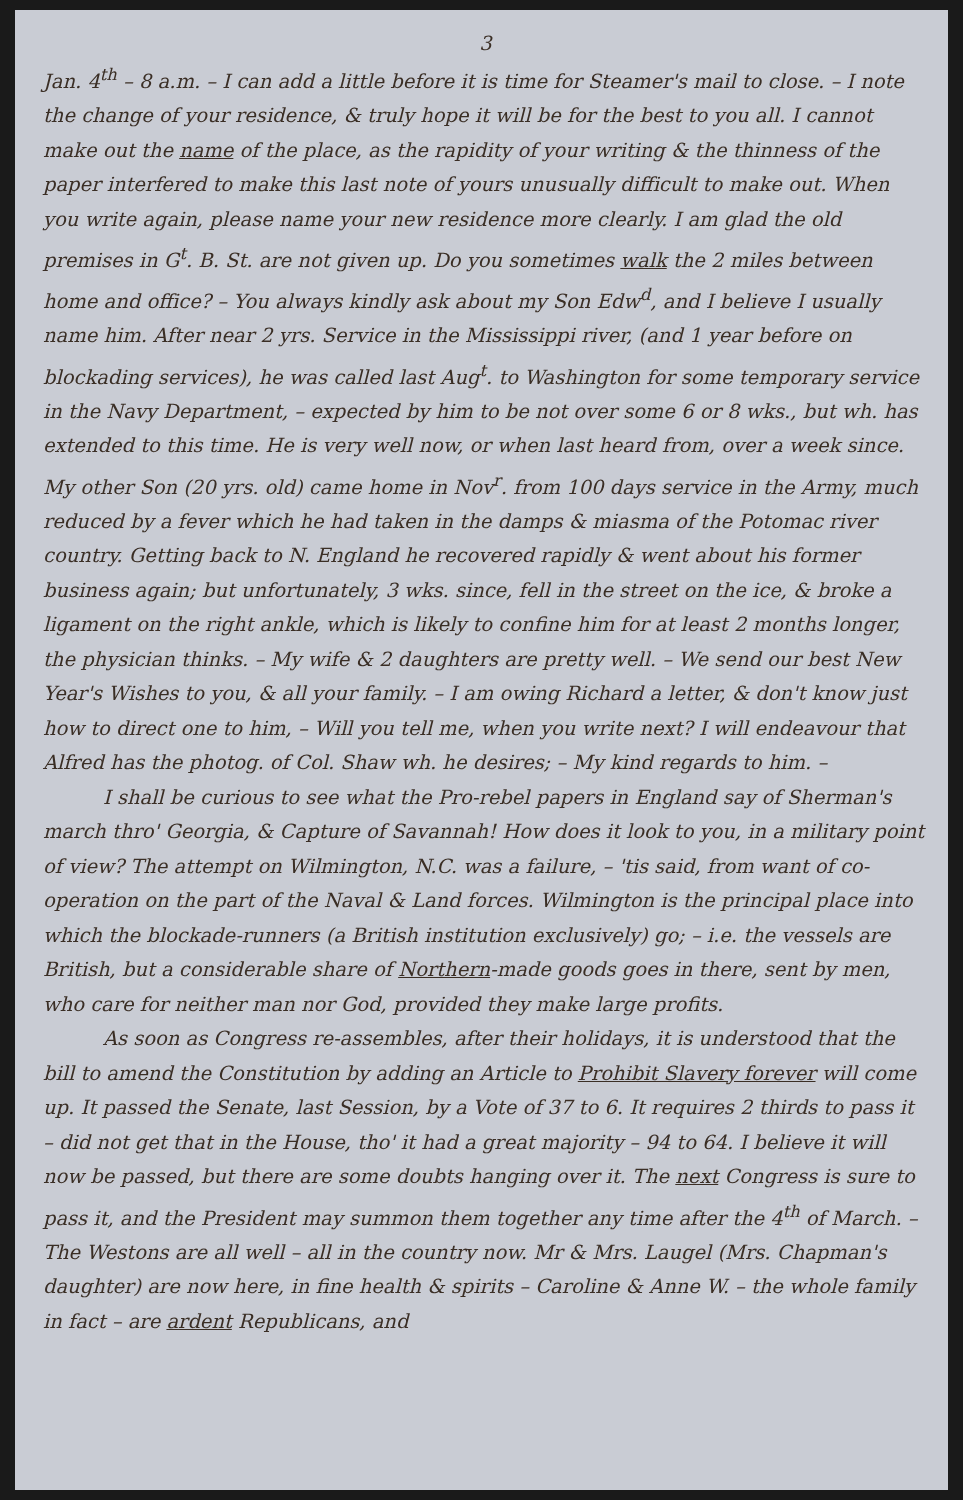3
Jan. 4<sup>th</sup> – 8 a.m. – I can add a little before it is time for Steamer's mail to close. – I note the change of your residence, & truly hope it will be for the best to you all. I cannot make out the name of the place, as the rapidity of your writing & the thinness of the paper interfered to make this last note of yours unusually difficult to make out. When you write again, please name your new residence more clearly. I am glad the old premises in G<sup>t</sup>. B. St. are not given up. Do you sometimes walk the 2 miles between home and office? – You always kindly ask about my Son Edw<sup>d</sup>, and I believe I usually name him. After near 2 yrs. Service in the Mississippi river, (and 1 year before on blockading services), he was called last Aug<sup>t</sup>. to Washington for some temporary service in the Navy Department, – expected by him to be not over some 6 or 8 wks., but wh. has extended to this time. He is very well now, or when last heard from, over a week since. My other Son (20 yrs. old) came home in Nov<sup>r</sup>. from 100 days service in the Army, much reduced by a fever which he had taken in the damps & miasma of the Potomac river country. Getting back to N. England he recovered rapidly & went about his former business again; but unfortunately, 3 wks. since, fell in the street on the ice, & broke a ligament on the right ankle, which is likely to confine him for at least 2 months longer, the physician thinks. – My wife & 2 daughters are pretty well. – We send our best New Year's Wishes to you, & all your family. – I am owing Richard a letter, & don't know just how to direct one to him, – Will you tell me, when you write next? I will endeavour that Alfred has the photog. of Col. Shaw wh. he desires; – My kind regards to him. –
I shall be curious to see what the Pro-rebel papers in England say of Sherman's march thro' Georgia, & Capture of Savannah! How does it look to you, in a military point of view? The attempt on Wilmington, N.C. was a failure, – 'tis said, from want of co-operation on the part of the Naval & Land forces. Wilmington is the principal place into which the blockade-runners (a British institution exclusively) go; – i.e. the vessels are British, but a considerable share of Northern-made goods goes in there, sent by men, who care for neither man nor God, provided they make large profits.
As soon as Congress re-assembles, after their holidays, it is understood that the bill to amend the Constitution by adding an Article to Prohibit Slavery forever will come up. It passed the Senate, last Session, by a Vote of 37 to 6. It requires 2 thirds to pass it – did not get that in the House, tho' it had a great majority – 94 to 64. I believe it will now be passed, but there are some doubts hanging over it. The next Congress is sure to pass it, and the President may summon them together any time after the 4<sup>th</sup> of March. – The Westons are all well – all in the country now. Mr & Mrs. Laugel (Mrs. Chapman's daughter) are now here, in fine health & spirits – Caroline & Anne W. – the whole family in fact – are ardent Republicans, and